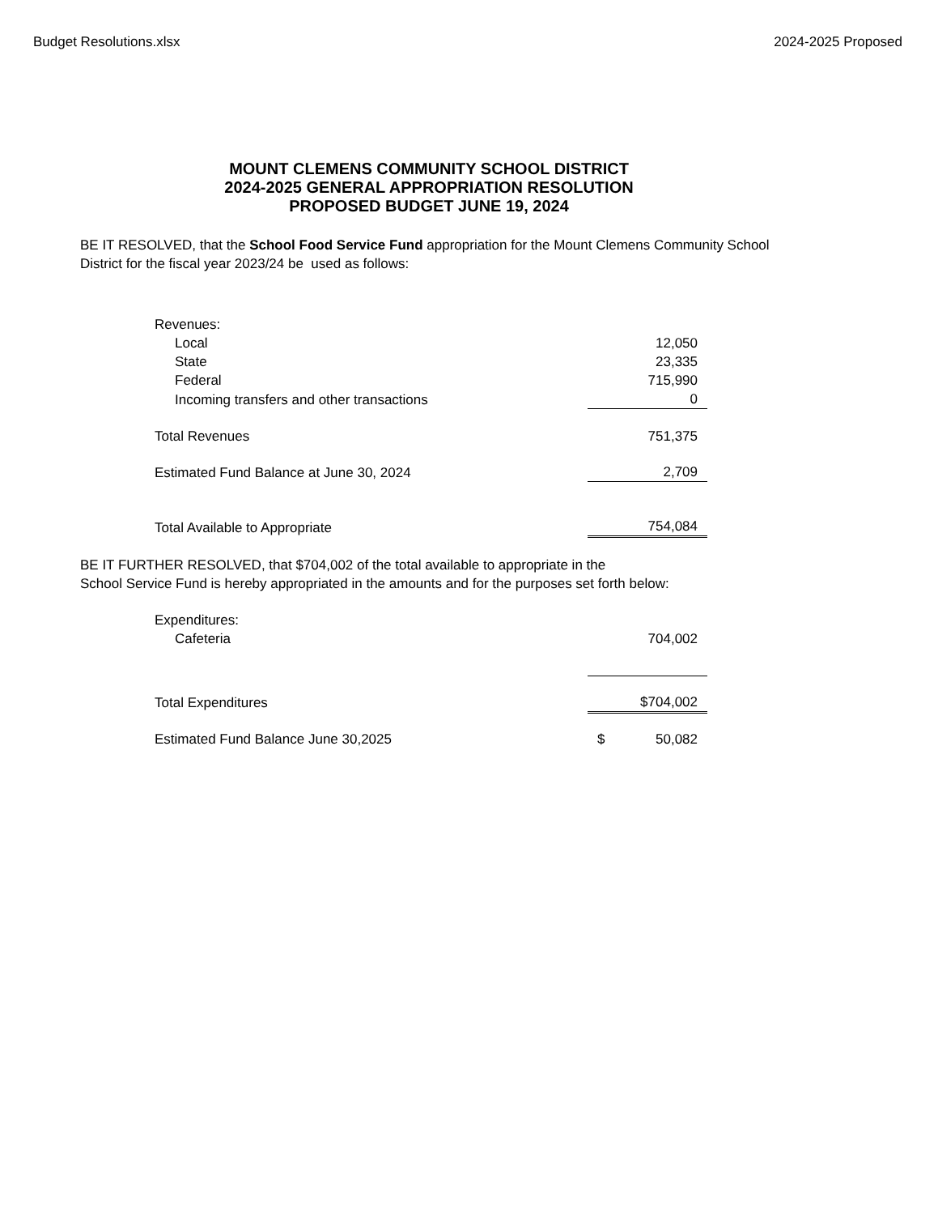Budget Resolutions.xlsx 2024-2025 Proposed
MOUNT CLEMENS COMMUNITY SCHOOL DISTRICT
2024-2025 GENERAL APPROPRIATION RESOLUTION
PROPOSED BUDGET JUNE 19, 2024
BE IT RESOLVED, that the School Food Service Fund appropriation for the Mount Clemens Community School District for the fiscal year 2023/24 be used as follows:
| Revenues: | |
| Local | 12,050 |
| State | 23,335 |
| Federal | 715,990 |
| Incoming transfers and other transactions | 0 |
| Total Revenues | 751,375 |
| Estimated Fund Balance at June 30, 2024 | 2,709 |
| Total Available to Appropriate | 754,084 |
BE IT FURTHER RESOLVED, that $704,002 of the total available to appropriate in the
School Service Fund is hereby appropriated in the amounts and for the purposes set forth below:
| Expenditures: | |
| Cafeteria | 704,002 |
| Total Expenditures | $704,002 |
| Estimated Fund Balance June 30,2025 | $ 50,082 |